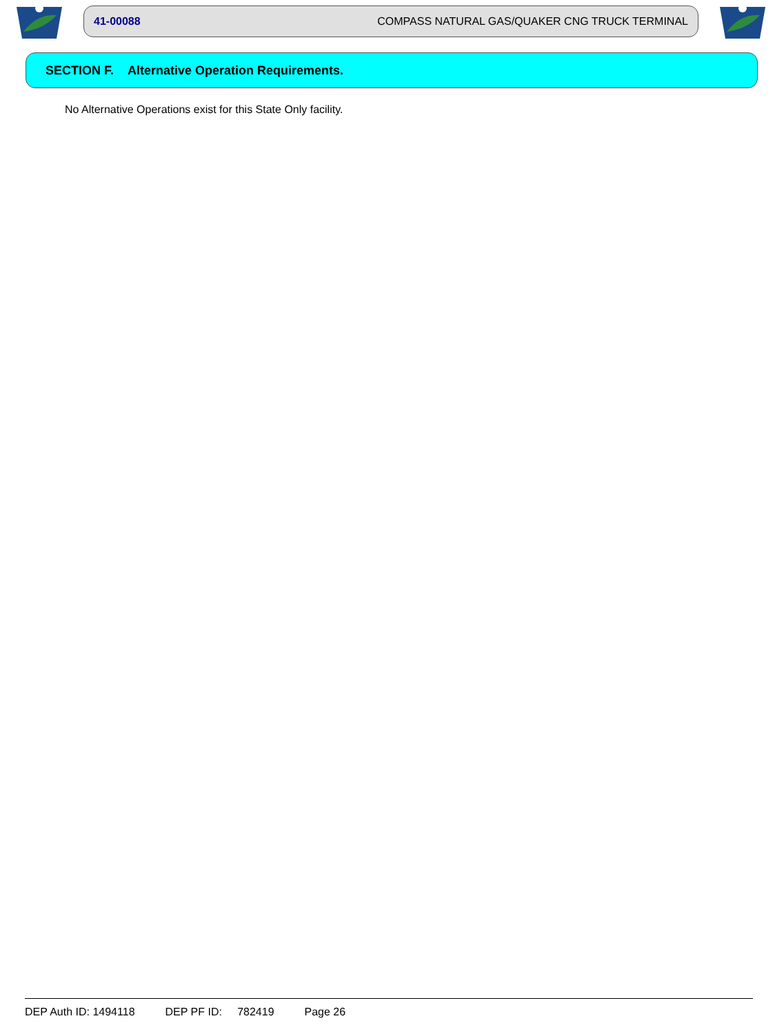41-00088 COMPASS NATURAL GAS/QUAKER CNG TRUCK TERMINAL
SECTION F. Alternative Operation Requirements.
No Alternative Operations exist for this State Only facility.
DEP Auth ID: 1494118 DEP PF ID: 782419 Page 26